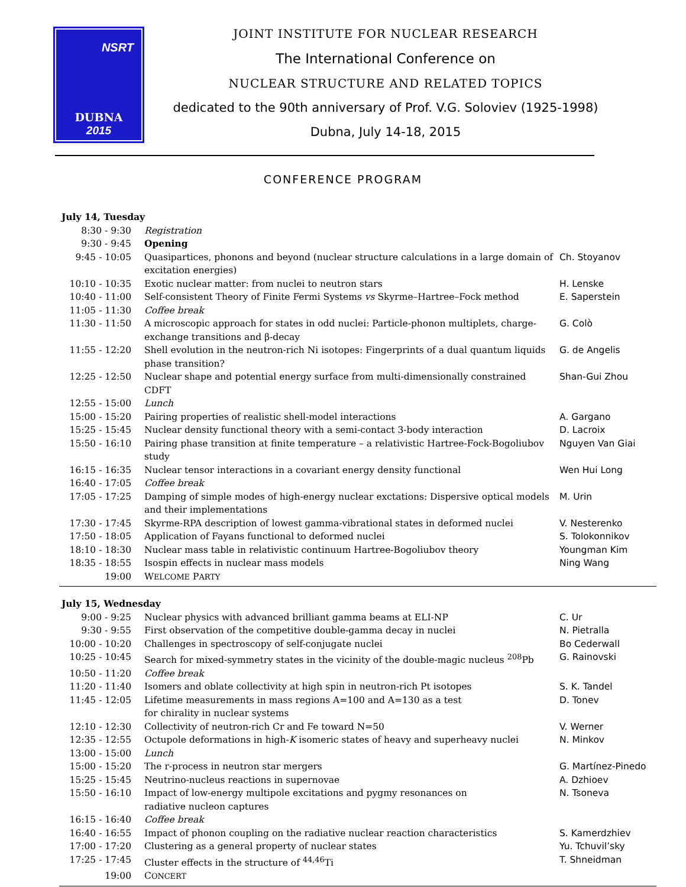NSRT
DUBNA
2015
JOINT INSTITUTE FOR NUCLEAR RESEARCH
The International Conference on
NUCLEAR STRUCTURE AND RELATED TOPICS
dedicated to the 90th anniversary of Prof. V.G. Soloviev (1925-1998)
Dubna, July 14-18, 2015
CONFERENCE PROGRAM
| July 14, Tuesday | | |
| 8:30 - 9:30 | Registration | |
| 9:30 - 9:45 | Opening | |
| 9:45 - 10:05 | Quasipartices, phonons and beyond (nuclear structure calculations in a large domain of excitation energies) | Ch. Stoyanov |
| 10:10 - 10:35 | Exotic nuclear matter: from nuclei to neutron stars | H. Lenske |
| 10:40 - 11:00 | Self-consistent Theory of Finite Fermi Systems vs Skyrme–Hartree–Fock method | E. Saperstein |
| 11:05 - 11:30 | Coffee break | |
| 11:30 - 11:50 | A microscopic approach for states in odd nuclei: Particle-phonon multiplets, charge-exchange transitions and β-decay | G. Colò |
| 11:55 - 12:20 | Shell evolution in the neutron-rich Ni isotopes: Fingerprints of a dual quantum liquids phase transition? | G. de Angelis |
| 12:25 - 12:50 | Nuclear shape and potential energy surface from multi-dimensionally constrained CDFT | Shan-Gui Zhou |
| 12:55 - 15:00 | Lunch | |
| 15:00 - 15:20 | Pairing properties of realistic shell-model interactions | A. Gargano |
| 15:25 - 15:45 | Nuclear density functional theory with a semi-contact 3-body interaction | D. Lacroix |
| 15:50 - 16:10 | Pairing phase transition at finite temperature – a relativistic Hartree-Fock-Bogoliubov study | Nguyen Van Giai |
| 16:15 - 16:35 | Nuclear tensor interactions in a covariant energy density functional | Wen Hui Long |
| 16:40 - 17:05 | Coffee break | |
| 17:05 - 17:25 | Damping of simple modes of high-energy nuclear exctations: Dispersive optical models and their implementations | M. Urin |
| 17:30 - 17:45 | Skyrme-RPA description of lowest gamma-vibrational states in deformed nuclei | V. Nesterenko |
| 17:50 - 18:05 | Application of Fayans functional to deformed nuclei | S. Tolokonnikov |
| 18:10 - 18:30 | Nuclear mass table in relativistic continuum Hartree-Bogoliubov theory | Youngman Kim |
| 18:35 - 18:55 | Isospin effects in nuclear mass models | Ning Wang |
| 19:00 | W ELCOME P ARTY | |
| July 15, Wednesday | | |
| 9:00 - 9:25 | Nuclear physics with advanced brilliant gamma beams at ELI-NP | C. Ur |
| 9:30 - 9:55 | First observation of the competitive double-gamma decay in nuclei | N. Pietralla |
| 10:00 - 10:20 | Challenges in spectroscopy of self-conjugate nuclei | Bo Cederwall |
| 10:25 - 10:45 | Search for mixed-symmetry states in the vicinity of the double-magic nucleus <sup>208</sup>Pb | G. Rainovski |
| 10:50 - 11:20 | Coffee break | |
| 11:20 - 11:40 | Isomers and oblate collectivity at high spin in neutron-rich Pt isotopes | S. K. Tandel |
| 11:45 - 12:05 | Lifetime measurements in mass regions A=100 and A=130 as a test for chirality in nuclear systems | D. Tonev |
| 12:10 - 12:30 | Collectivity of neutron-rich Cr and Fe toward N=50 | V. Werner |
| 12:35 - 12:55 | Octupole deformations in high- K isomeric states of heavy and superheavy nuclei | N. Minkov |
| 13:00 - 15:00 | Lunch | |
| 15:00 - 15:20 | The r-process in neutron star mergers | G. Martínez-Pinedo |
| 15:25 - 15:45 | Neutrino-nucleus reactions in supernovae | A. Dzhioev |
| 15:50 - 16:10 | Impact of low-energy multipole excitations and pygmy resonances on radiative nucleon captures | N. Tsoneva |
| 16:15 - 16:40 | Coffee break | |
| 16:40 - 16:55 | Impact of phonon coupling on the radiative nuclear reaction characteristics | S. Kamerdzhiev |
| 17:00 - 17:20 | Clustering as a general property of nuclear states | Yu. Tchuvil’sky |
| 17:25 - 17:45 | Cluster effects in the structure of <sup>44,46</sup>Ti | T. Shneidman |
| 19:00 | C ONCERT | |